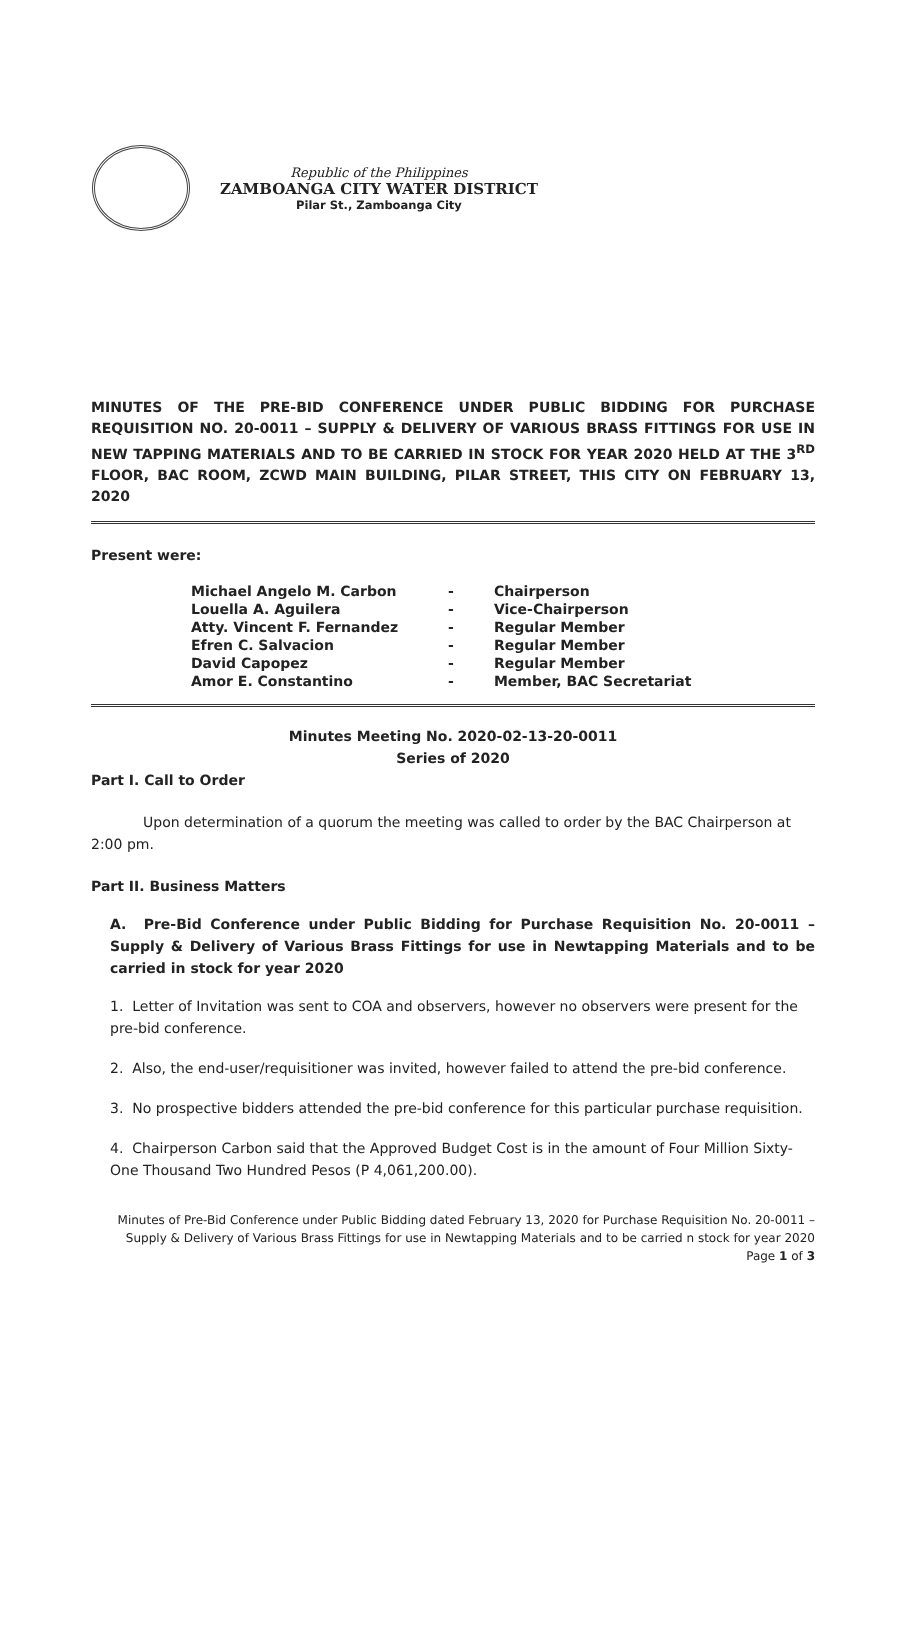Republic of the Philippines
ZAMBOANGA CITY WATER DISTRICT
Pilar St., Zamboanga City
MINUTES OF THE PRE-BID CONFERENCE UNDER PUBLIC BIDDING FOR PURCHASE REQUISITION NO. 20-0011 – SUPPLY & DELIVERY OF VARIOUS BRASS FITTINGS FOR USE IN NEW TAPPING MATERIALS AND TO BE CARRIED IN STOCK FOR YEAR 2020 HELD AT THE 3<sup>RD</sup> FLOOR, BAC ROOM, ZCWD MAIN BUILDING, PILAR STREET, THIS CITY ON FEBRUARY 13, 2020
Present were:
| Michael Angelo M. Carbon | - | Chairperson |
| Louella A. Aguilera | - | Vice-Chairperson |
| Atty. Vincent F. Fernandez | - | Regular Member |
| Efren C. Salvacion | - | Regular Member |
| David Capopez | - | Regular Member |
| Amor E. Constantino | - | Member, BAC Secretariat |
Minutes Meeting No. 2020-02-13-20-0011
Series of 2020
Part I. Call to Order
Upon determination of a quorum the meeting was called to order by the BAC Chairperson at 2:00 pm.
Part II. Business Matters
A. Pre-Bid Conference under Public Bidding for Purchase Requisition No. 20-0011 – Supply & Delivery of Various Brass Fittings for use in Newtapping Materials and to be carried in stock for year 2020
1. Letter of Invitation was sent to COA and observers, however no observers were present for the pre-bid conference.
2. Also, the end-user/requisitioner was invited, however failed to attend the pre-bid conference.
3. No prospective bidders attended the pre-bid conference for this particular purchase requisition.
4. Chairperson Carbon said that the Approved Budget Cost is in the amount of Four Million Sixty-One Thousand Two Hundred Pesos (P 4,061,200.00).
Minutes of Pre-Bid Conference under Public Bidding dated February 13, 2020 for Purchase Requisition No. 20-0011 – Supply & Delivery of Various Brass Fittings for use in Newtapping Materials and to be carried n stock for year 2020
Page 1 of 3